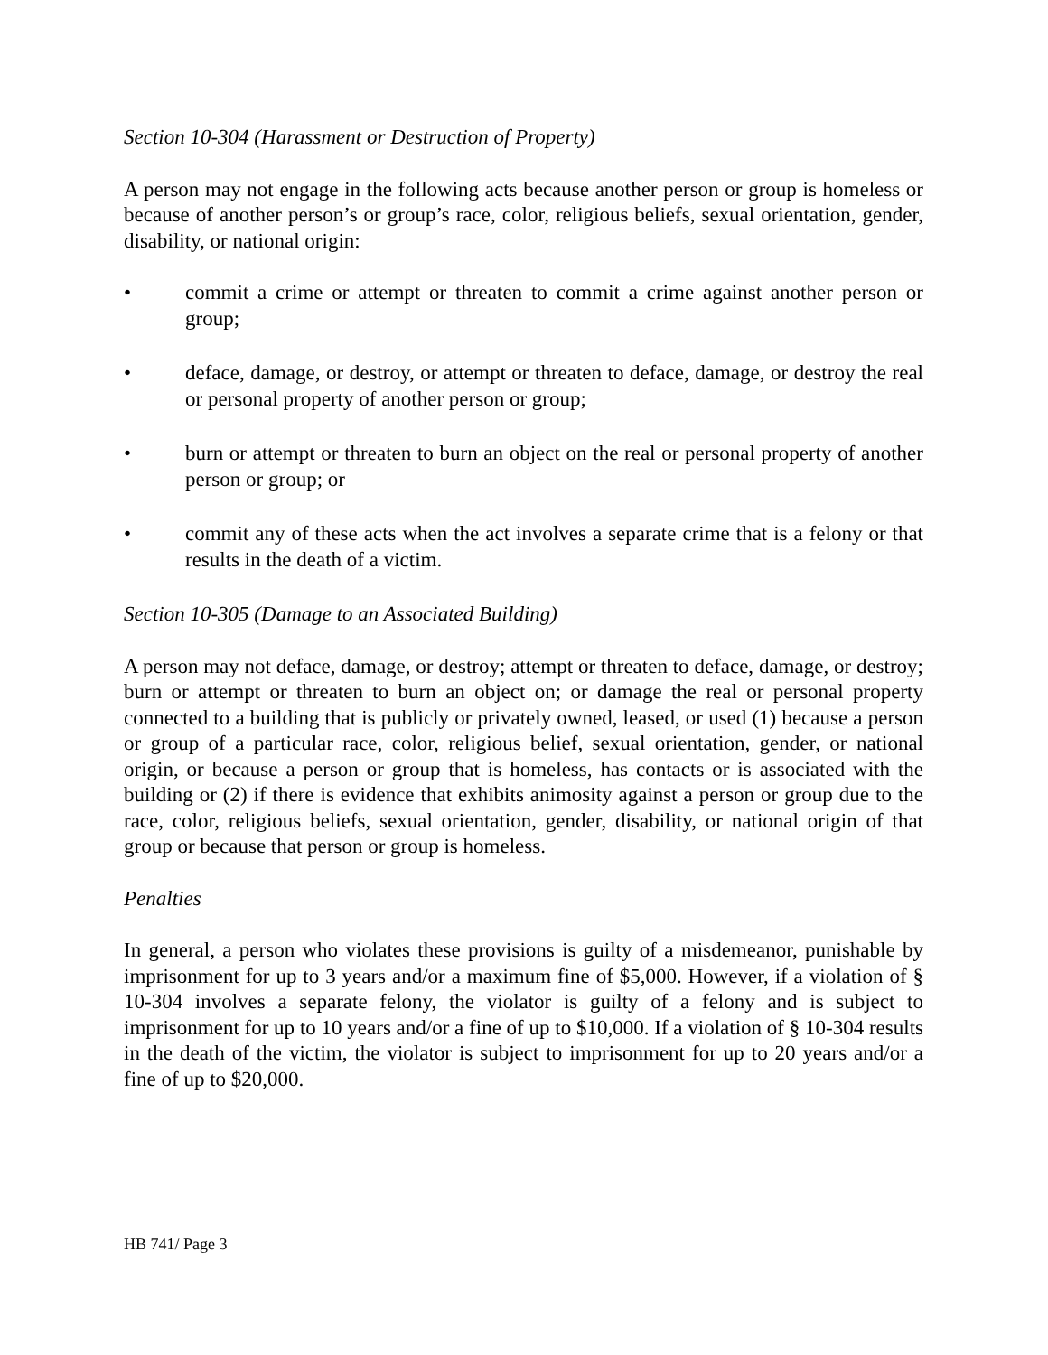Section 10-304 (Harassment or Destruction of Property)
A person may not engage in the following acts because another person or group is homeless or because of another person’s or group’s race, color, religious beliefs, sexual orientation, gender, disability, or national origin:
• commit a crime or attempt or threaten to commit a crime against another person or group;
• deface, damage, or destroy, or attempt or threaten to deface, damage, or destroy the real or personal property of another person or group;
• burn or attempt or threaten to burn an object on the real or personal property of another person or group; or
• commit any of these acts when the act involves a separate crime that is a felony or that results in the death of a victim.
Section 10-305 (Damage to an Associated Building)
A person may not deface, damage, or destroy; attempt or threaten to deface, damage, or destroy; burn or attempt or threaten to burn an object on; or damage the real or personal property connected to a building that is publicly or privately owned, leased, or used (1) because a person or group of a particular race, color, religious belief, sexual orientation, gender, or national origin, or because a person or group that is homeless, has contacts or is associated with the building or (2) if there is evidence that exhibits animosity against a person or group due to the race, color, religious beliefs, sexual orientation, gender, disability, or national origin of that group or because that person or group is homeless.
Penalties
In general, a person who violates these provisions is guilty of a misdemeanor, punishable by imprisonment for up to 3 years and/or a maximum fine of $5,000. However, if a violation of § 10-304 involves a separate felony, the violator is guilty of a felony and is subject to imprisonment for up to 10 years and/or a fine of up to $10,000. If a violation of § 10-304 results in the death of the victim, the violator is subject to imprisonment for up to 20 years and/or a fine of up to $20,000.
HB 741/ Page 3